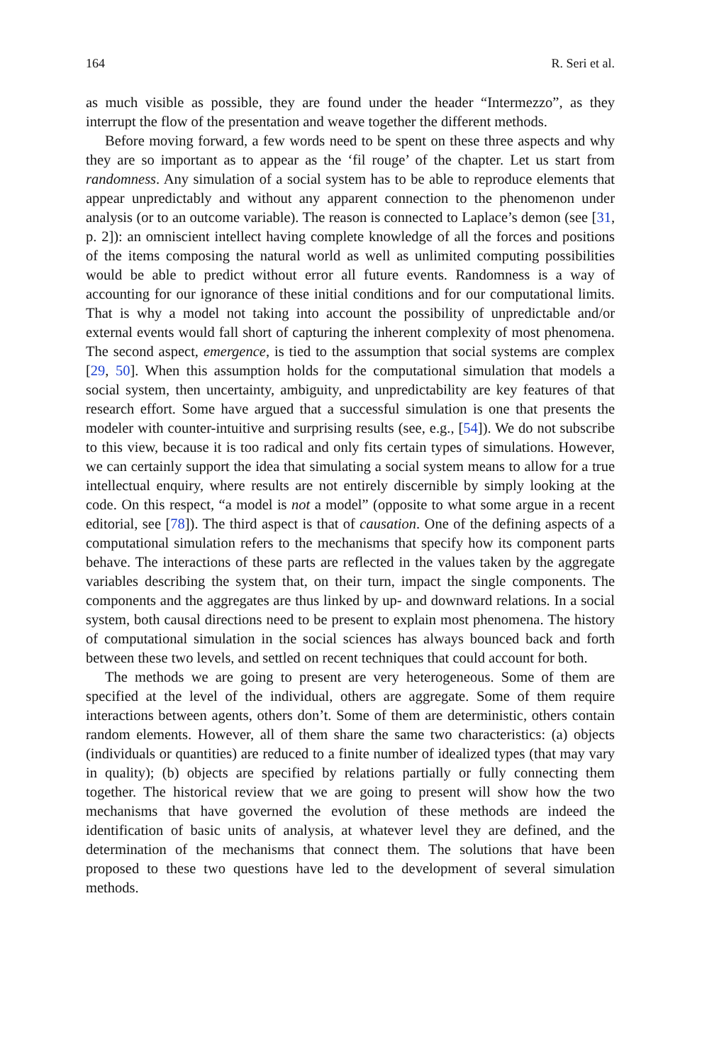164 R. Seri et al.
as much visible as possible, they are found under the header “Intermezzo”, as they interrupt the flow of the presentation and weave together the different methods.
Before moving forward, a few words need to be spent on these three aspects and why they are so important as to appear as the ‘fil rouge’ of the chapter. Let us start from randomness. Any simulation of a social system has to be able to reproduce elements that appear unpredictably and without any apparent connection to the phenomenon under analysis (or to an outcome variable). The reason is connected to Laplace’s demon (see [31, p. 2]): an omniscient intellect having complete knowledge of all the forces and positions of the items composing the natural world as well as unlimited computing possibilities would be able to predict without error all future events. Randomness is a way of accounting for our ignorance of these initial conditions and for our computational limits. That is why a model not taking into account the possibility of unpredictable and/or external events would fall short of capturing the inherent complexity of most phenomena. The second aspect, emergence, is tied to the assumption that social systems are complex [29, 50]. When this assumption holds for the computational simulation that models a social system, then uncertainty, ambiguity, and unpredictability are key features of that research effort. Some have argued that a successful simulation is one that presents the modeler with counter-intuitive and surprising results (see, e.g., [54]). We do not subscribe to this view, because it is too radical and only fits certain types of simulations. However, we can certainly support the idea that simulating a social system means to allow for a true intellectual enquiry, where results are not entirely discernible by simply looking at the code. On this respect, “a model is not a model” (opposite to what some argue in a recent editorial, see [78]). The third aspect is that of causation. One of the defining aspects of a computational simulation refers to the mechanisms that specify how its component parts behave. The interactions of these parts are reflected in the values taken by the aggregate variables describing the system that, on their turn, impact the single components. The components and the aggregates are thus linked by up- and downward relations. In a social system, both causal directions need to be present to explain most phenomena. The history of computational simulation in the social sciences has always bounced back and forth between these two levels, and settled on recent techniques that could account for both.
The methods we are going to present are very heterogeneous. Some of them are specified at the level of the individual, others are aggregate. Some of them require interactions between agents, others don’t. Some of them are deterministic, others contain random elements. However, all of them share the same two characteristics: (a) objects (individuals or quantities) are reduced to a finite number of idealized types (that may vary in quality); (b) objects are specified by relations partially or fully connecting them together. The historical review that we are going to present will show how the two mechanisms that have governed the evolution of these methods are indeed the identification of basic units of analysis, at whatever level they are defined, and the determination of the mechanisms that connect them. The solutions that have been proposed to these two questions have led to the development of several simulation methods.